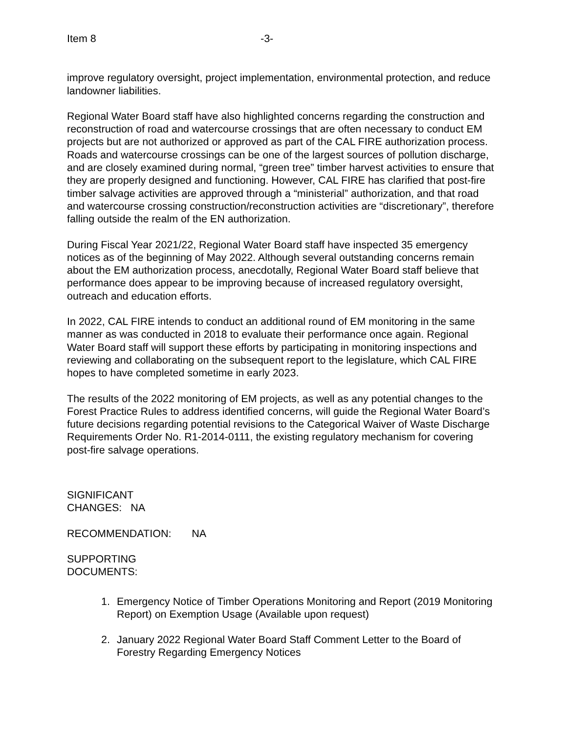Item 8 -3-
improve regulatory oversight, project implementation, environmental protection, and reduce landowner liabilities.
Regional Water Board staff have also highlighted concerns regarding the construction and reconstruction of road and watercourse crossings that are often necessary to conduct EM projects but are not authorized or approved as part of the CAL FIRE authorization process. Roads and watercourse crossings can be one of the largest sources of pollution discharge, and are closely examined during normal, “green tree” timber harvest activities to ensure that they are properly designed and functioning. However, CAL FIRE has clarified that post-fire timber salvage activities are approved through a “ministerial” authorization, and that road and watercourse crossing construction/reconstruction activities are “discretionary”, therefore falling outside the realm of the EN authorization.
During Fiscal Year 2021/22, Regional Water Board staff have inspected 35 emergency notices as of the beginning of May 2022. Although several outstanding concerns remain about the EM authorization process, anecdotally, Regional Water Board staff believe that performance does appear to be improving because of increased regulatory oversight, outreach and education efforts.
In 2022, CAL FIRE intends to conduct an additional round of EM monitoring in the same manner as was conducted in 2018 to evaluate their performance once again. Regional Water Board staff will support these efforts by participating in monitoring inspections and reviewing and collaborating on the subsequent report to the legislature, which CAL FIRE hopes to have completed sometime in early 2023.
The results of the 2022 monitoring of EM projects, as well as any potential changes to the Forest Practice Rules to address identified concerns, will guide the Regional Water Board’s future decisions regarding potential revisions to the Categorical Waiver of Waste Discharge Requirements Order No. R1-2014-0111, the existing regulatory mechanism for covering post-fire salvage operations.
SIGNIFICANT
CHANGES: NA
RECOMMENDATION: NA
SUPPORTING
DOCUMENTS:
1. Emergency Notice of Timber Operations Monitoring and Report (2019 Monitoring Report) on Exemption Usage (Available upon request)
2. January 2022 Regional Water Board Staff Comment Letter to the Board of Forestry Regarding Emergency Notices